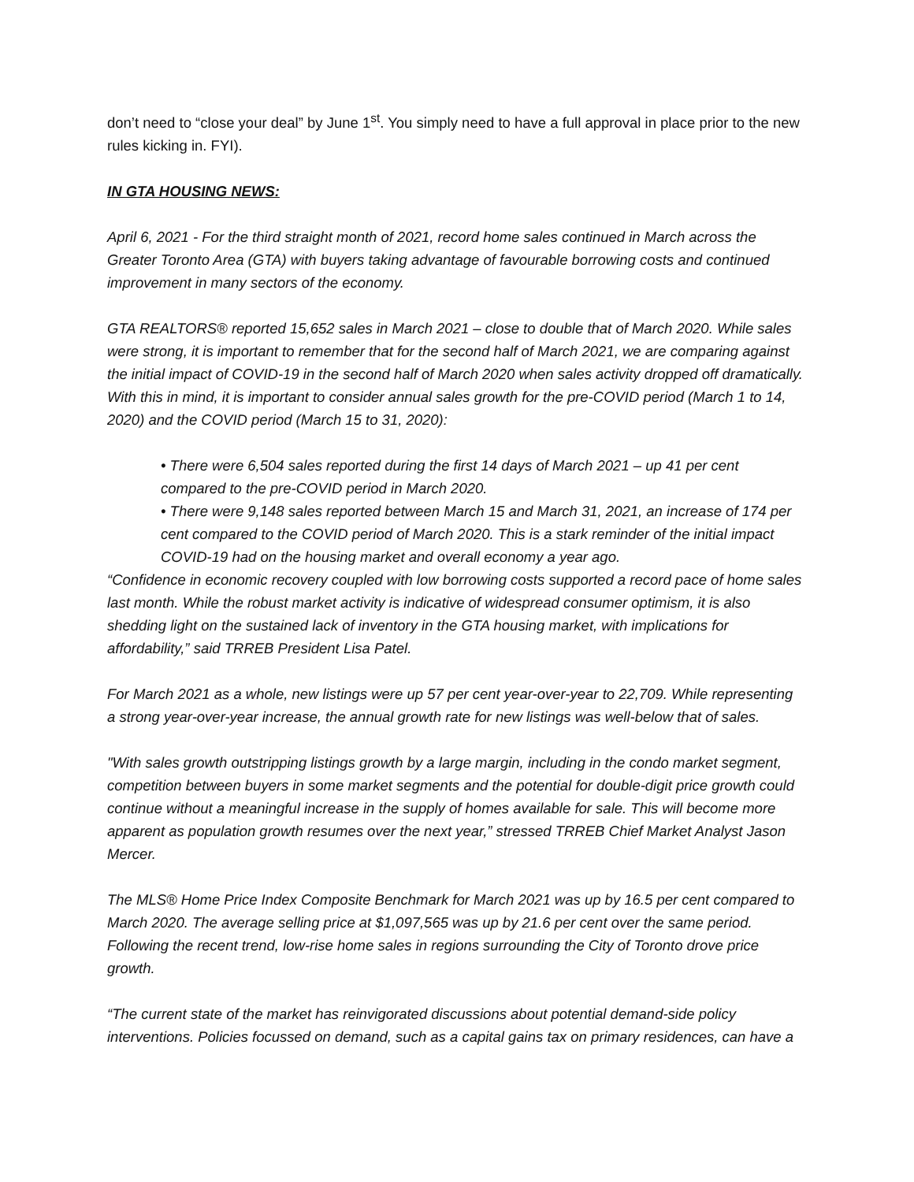don’t need to “close your deal” by June 1<sup>st</sup>. You simply need to have a full approval in place prior to the new rules kicking in. FYI).
IN GTA HOUSING NEWS:
April 6, 2021 - For the third straight month of 2021, record home sales continued in March across the Greater Toronto Area (GTA) with buyers taking advantage of favourable borrowing costs and continued improvement in many sectors of the economy.
GTA REALTORS® reported 15,652 sales in March 2021 – close to double that of March 2020. While sales were strong, it is important to remember that for the second half of March 2021, we are comparing against the initial impact of COVID-19 in the second half of March 2020 when sales activity dropped off dramatically. With this in mind, it is important to consider annual sales growth for the pre-COVID period (March 1 to 14, 2020) and the COVID period (March 15 to 31, 2020):
• There were 6,504 sales reported during the first 14 days of March 2021 – up 41 per cent compared to the pre-COVID period in March 2020.
• There were 9,148 sales reported between March 15 and March 31, 2021, an increase of 174 per cent compared to the COVID period of March 2020. This is a stark reminder of the initial impact COVID-19 had on the housing market and overall economy a year ago.
“Confidence in economic recovery coupled with low borrowing costs supported a record pace of home sales last month. While the robust market activity is indicative of widespread consumer optimism, it is also shedding light on the sustained lack of inventory in the GTA housing market, with implications for affordability,” said TRREB President Lisa Patel.
For March 2021 as a whole, new listings were up 57 per cent year-over-year to 22,709. While representing a strong year-over-year increase, the annual growth rate for new listings was well-below that of sales.
"With sales growth outstripping listings growth by a large margin, including in the condo market segment, competition between buyers in some market segments and the potential for double-digit price growth could continue without a meaningful increase in the supply of homes available for sale. This will become more apparent as population growth resumes over the next year,” stressed TRREB Chief Market Analyst Jason Mercer.
The MLS® Home Price Index Composite Benchmark for March 2021 was up by 16.5 per cent compared to March 2020. The average selling price at $1,097,565 was up by 21.6 per cent over the same period. Following the recent trend, low-rise home sales in regions surrounding the City of Toronto drove price growth.
“The current state of the market has reinvigorated discussions about potential demand-side policy interventions. Policies focussed on demand, such as a capital gains tax on primary residences, can have a